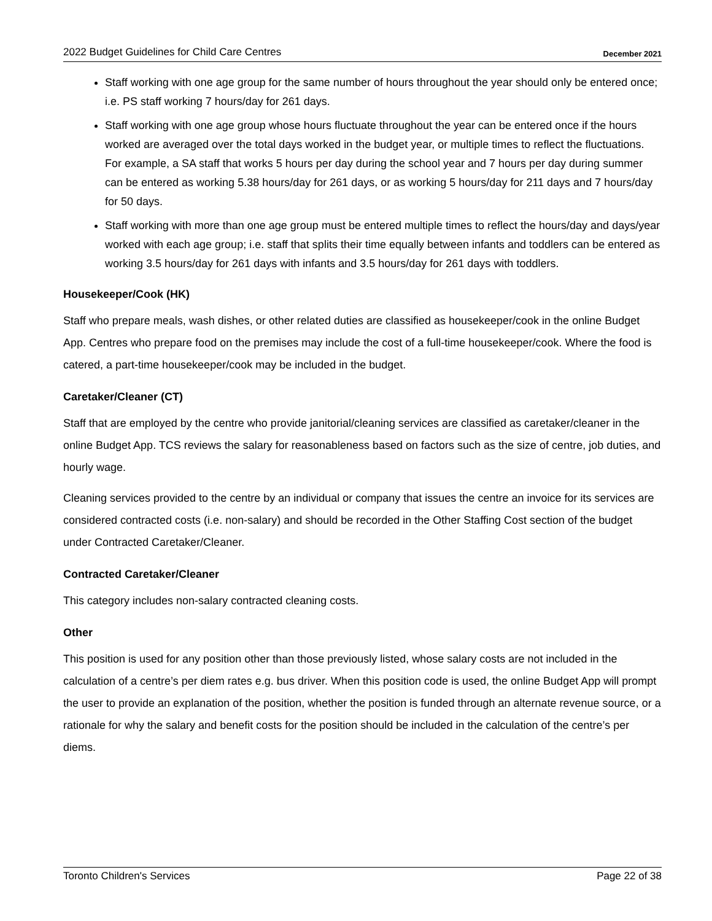2022 Budget Guidelines for Child Care Centres December 2021
Staff working with one age group for the same number of hours throughout the year should only be entered once; i.e. PS staff working 7 hours/day for 261 days.
Staff working with one age group whose hours fluctuate throughout the year can be entered once if the hours worked are averaged over the total days worked in the budget year, or multiple times to reflect the fluctuations. For example, a SA staff that works 5 hours per day during the school year and 7 hours per day during summer can be entered as working 5.38 hours/day for 261 days, or as working 5 hours/day for 211 days and 7 hours/day for 50 days.
Staff working with more than one age group must be entered multiple times to reflect the hours/day and days/year worked with each age group; i.e. staff that splits their time equally between infants and toddlers can be entered as working 3.5 hours/day for 261 days with infants and 3.5 hours/day for 261 days with toddlers.
Housekeeper/Cook (HK)
Staff who prepare meals, wash dishes, or other related duties are classified as housekeeper/cook in the online Budget App. Centres who prepare food on the premises may include the cost of a full-time housekeeper/cook. Where the food is catered, a part-time housekeeper/cook may be included in the budget.
Caretaker/Cleaner (CT)
Staff that are employed by the centre who provide janitorial/cleaning services are classified as caretaker/cleaner in the online Budget App. TCS reviews the salary for reasonableness based on factors such as the size of centre, job duties, and hourly wage.
Cleaning services provided to the centre by an individual or company that issues the centre an invoice for its services are considered contracted costs (i.e. non-salary) and should be recorded in the Other Staffing Cost section of the budget under Contracted Caretaker/Cleaner.
Contracted Caretaker/Cleaner
This category includes non-salary contracted cleaning costs.
Other
This position is used for any position other than those previously listed, whose salary costs are not included in the calculation of a centre’s per diem rates e.g. bus driver. When this position code is used, the online Budget App will prompt the user to provide an explanation of the position, whether the position is funded through an alternate revenue source, or a rationale for why the salary and benefit costs for the position should be included in the calculation of the centre’s per diems.
Toronto Children's Services Page 22 of 38